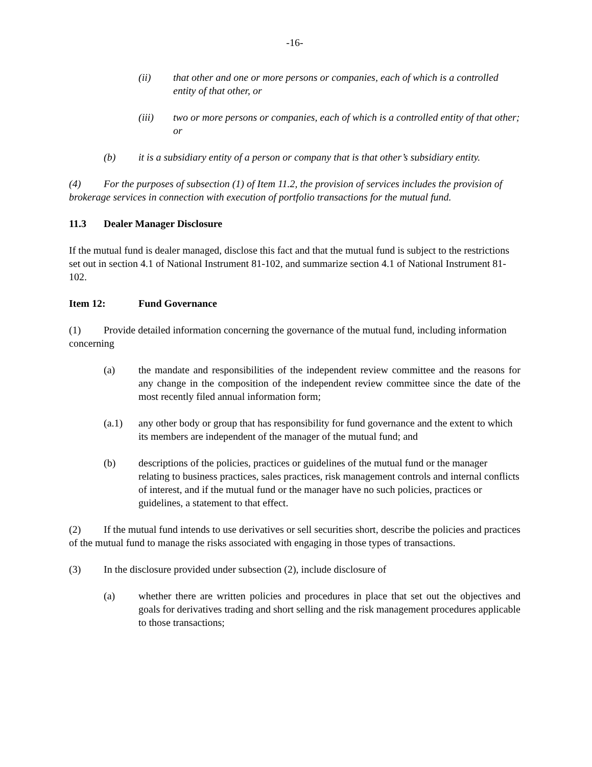-16-
(ii) that other and one or more persons or companies, each of which is a controlled entity of that other, or
(iii) two or more persons or companies, each of which is a controlled entity of that other; or
(b) it is a subsidiary entity of a person or company that is that other’s subsidiary entity.
(4) For the purposes of subsection (1) of Item 11.2, the provision of services includes the provision of brokerage services in connection with execution of portfolio transactions for the mutual fund.
11.3 Dealer Manager Disclosure
If the mutual fund is dealer managed, disclose this fact and that the mutual fund is subject to the restrictions set out in section 4.1 of National Instrument 81-102, and summarize section 4.1 of National Instrument 81-102.
Item 12: Fund Governance
(1) Provide detailed information concerning the governance of the mutual fund, including information concerning
(a) the mandate and responsibilities of the independent review committee and the reasons for any change in the composition of the independent review committee since the date of the most recently filed annual information form;
(a.1) any other body or group that has responsibility for fund governance and the extent to which its members are independent of the manager of the mutual fund; and
(b) descriptions of the policies, practices or guidelines of the mutual fund or the manager relating to business practices, sales practices, risk management controls and internal conflicts of interest, and if the mutual fund or the manager have no such policies, practices or guidelines, a statement to that effect.
(2) If the mutual fund intends to use derivatives or sell securities short, describe the policies and practices of the mutual fund to manage the risks associated with engaging in those types of transactions.
(3) In the disclosure provided under subsection (2), include disclosure of
(a) whether there are written policies and procedures in place that set out the objectives and goals for derivatives trading and short selling and the risk management procedures applicable to those transactions;